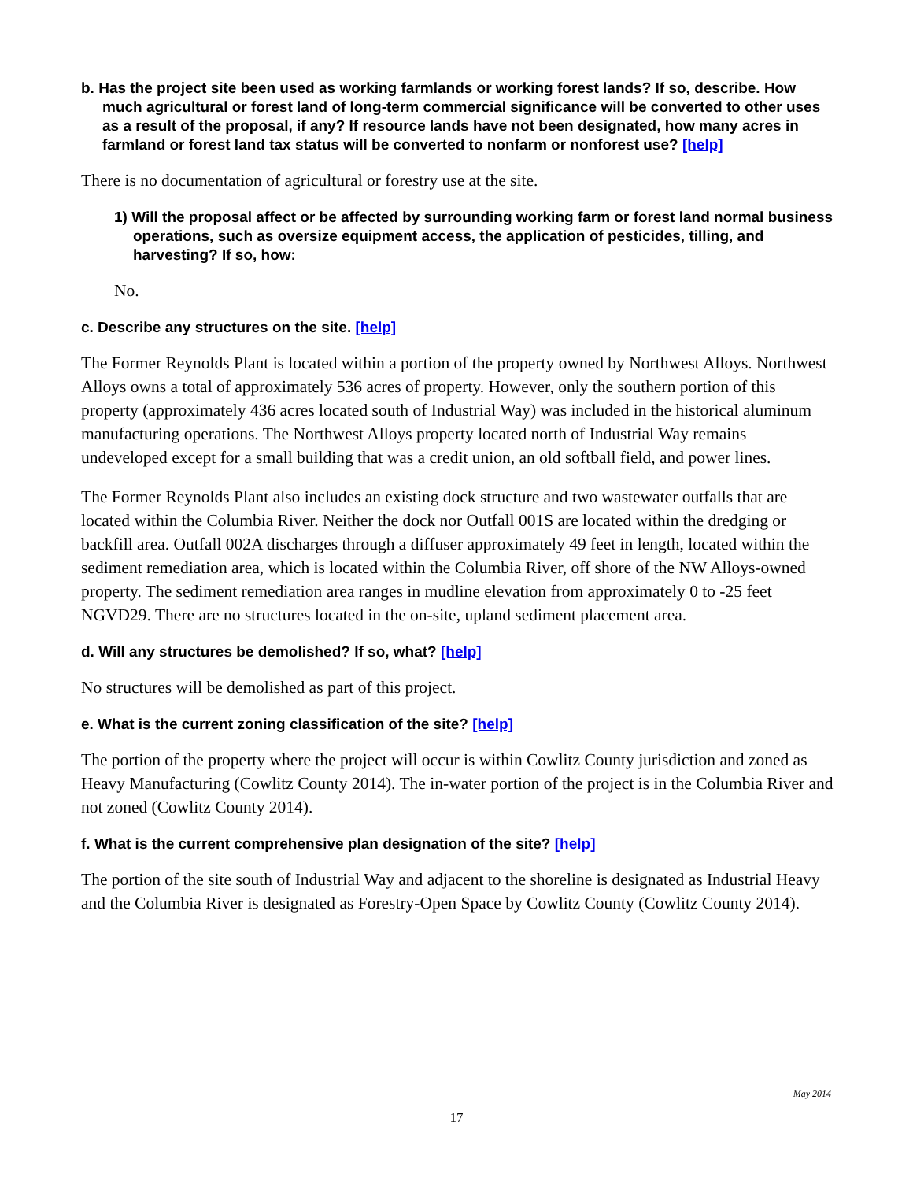b. Has the project site been used as working farmlands or working forest lands? If so, describe. How much agricultural or forest land of long-term commercial significance will be converted to other uses as a result of the proposal, if any? If resource lands have not been designated, how many acres in farmland or forest land tax status will be converted to nonfarm or nonforest use? [help]
There is no documentation of agricultural or forestry use at the site.
1) Will the proposal affect or be affected by surrounding working farm or forest land normal business operations, such as oversize equipment access, the application of pesticides, tilling, and harvesting? If so, how:
No.
c. Describe any structures on the site. [help]
The Former Reynolds Plant is located within a portion of the property owned by Northwest Alloys. Northwest Alloys owns a total of approximately 536 acres of property. However, only the southern portion of this property (approximately 436 acres located south of Industrial Way) was included in the historical aluminum manufacturing operations. The Northwest Alloys property located north of Industrial Way remains undeveloped except for a small building that was a credit union, an old softball field, and power lines.
The Former Reynolds Plant also includes an existing dock structure and two wastewater outfalls that are located within the Columbia River. Neither the dock nor Outfall 001S are located within the dredging or backfill area. Outfall 002A discharges through a diffuser approximately 49 feet in length, located within the sediment remediation area, which is located within the Columbia River, off shore of the NW Alloys-owned property. The sediment remediation area ranges in mudline elevation from approximately 0 to -25 feet NGVD29. There are no structures located in the on-site, upland sediment placement area.
d. Will any structures be demolished? If so, what? [help]
No structures will be demolished as part of this project.
e. What is the current zoning classification of the site? [help]
The portion of the property where the project will occur is within Cowlitz County jurisdiction and zoned as Heavy Manufacturing (Cowlitz County 2014). The in-water portion of the project is in the Columbia River and not zoned (Cowlitz County 2014).
f. What is the current comprehensive plan designation of the site? [help]
The portion of the site south of Industrial Way and adjacent to the shoreline is designated as Industrial Heavy and the Columbia River is designated as Forestry-Open Space by Cowlitz County (Cowlitz County 2014).
May 2014
17